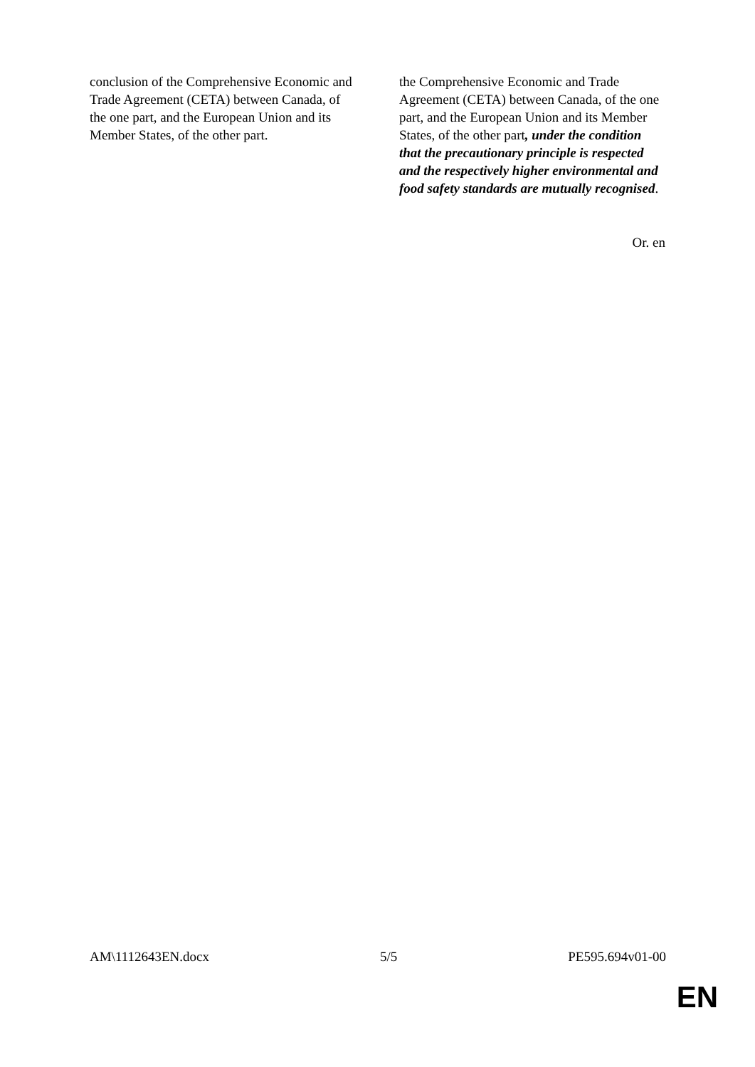conclusion of the Comprehensive Economic and Trade Agreement (CETA) between Canada, of the one part, and the European Union and its Member States, of the other part.
the Comprehensive Economic and Trade Agreement (CETA) between Canada, of the one part, and the European Union and its Member States, of the other part, under the condition that the precautionary principle is respected and the respectively higher environmental and food safety standards are mutually recognised.
Or. en
AM\1112643EN.docx 5/5 PE595.694v01-00
EN